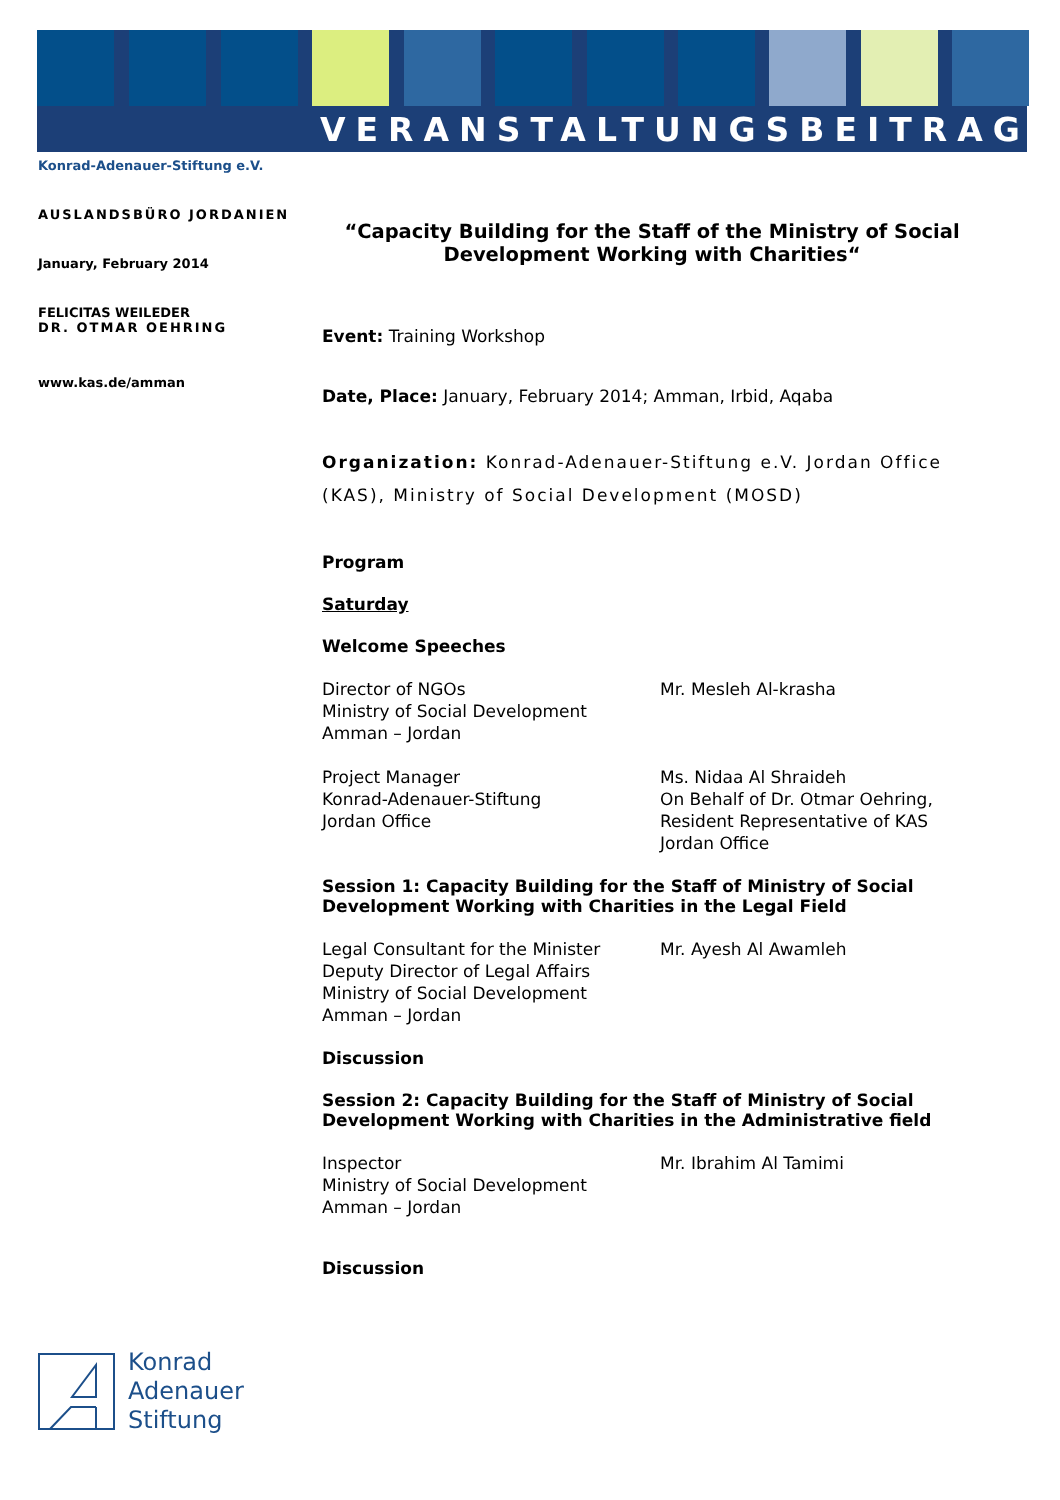VERANSTALTUNGSBEITRAG
Konrad-Adenauer-Stiftung e.V.
AUSLANDSBÜRO JORDANIEN
January, February 2014
FELICITAS WEILEDER
DR. OTMAR OEHRING
www.kas.de/amman
“Capacity Building for the Staff of the Ministry of Social Development Working with Charities“
Event: Training Workshop
Date, Place: January, February 2014; Amman, Irbid, Aqaba
Organization: Konrad-Adenauer-Stiftung e.V. Jordan Office (KAS), Ministry of Social Development (MOSD)
Program
Saturday
Welcome Speeches
Director of NGOs
Ministry of Social Development
Amman – Jordan
Mr. Mesleh Al-krasha
Project Manager
Konrad-Adenauer-Stiftung
Jordan Office
Ms. Nidaa Al Shraideh
On Behalf of Dr. Otmar Oehring,
Resident Representative of KAS
Jordan Office
Session 1: Capacity Building for the Staff of Ministry of Social Development Working with Charities in the Legal Field
Legal Consultant for the Minister
Deputy Director of Legal Affairs
Ministry of Social Development
Amman – Jordan
Mr. Ayesh Al Awamleh
Discussion
Session 2: Capacity Building for the Staff of Ministry of Social Development Working with Charities in the Administrative field
Inspector
Ministry of Social Development
Amman – Jordan
Mr. Ibrahim Al Tamimi
Discussion
Konrad
Adenauer
Stiftung